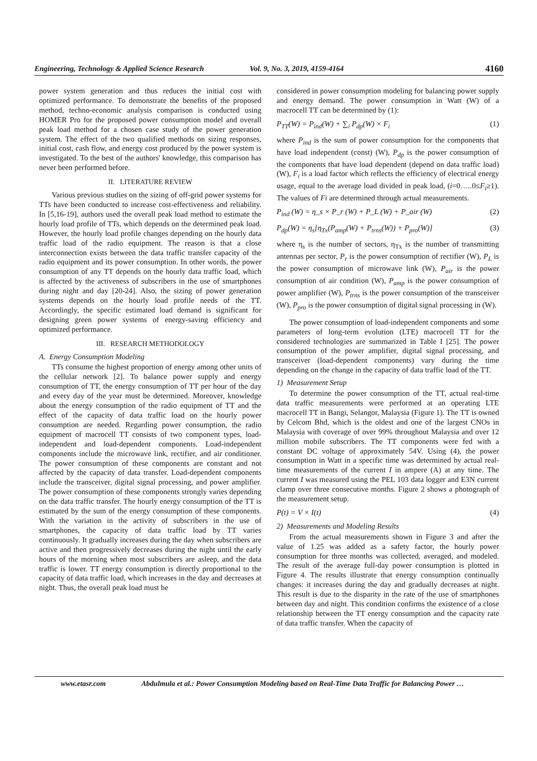Engineering, Technology & Applied Science Research Vol. 9, No. 3, 2019, 4159-4164 4160
power system generation and thus reduces the initial cost with optimized performance. To demonstrate the benefits of the proposed method, techno-economic analysis comparison is conducted using HOMER Pro for the proposed power consumption model and overall peak load method for a chosen case study of the power generation system. The effect of the two qualified methods on sizing responses, initial cost, cash flow, and energy cost produced by the power system is investigated. To the best of the authors' knowledge, this comparison has never been performed before.
II. LITERATURE REVIEW
Various previous studies on the sizing of off-grid power systems for TTs have been conducted to increase cost-effectiveness and reliability. In [5,16-19], authors used the overall peak load method to estimate the hourly load profile of TTs, which depends on the determined peak load. However, the hourly load profile changes depending on the hourly data traffic load of the radio equipment. The reason is that a close interconnection exists between the data traffic transfer capacity of the radio equipment and its power consumption. In other words, the power consumption of any TT depends on the hourly data traffic load, which is affected by the activeness of subscribers in the use of smartphones during night and day [20-24]. Also, the sizing of power generation systems depends on the hourly load profile needs of the TT. Accordingly, the specific estimated load demand is significant for designing green power systems of energy-saving efficiency and optimized performance.
III. RESEARCH METHODOLOGY
A. Energy Consumption Modeling
TTs consume the highest proportion of energy among other units of the cellular network [2]. To balance power supply and energy consumption of TT, the energy consumption of TT per hour of the day and every day of the year must be determined. Moreover, knowledge about the energy consumption of the radio equipment of TT and the effect of the capacity of data traffic load on the hourly power consumption are needed. Regarding power consumption, the radio equipment of macrocell TT consists of two component types, load-independent and load-dependent components. Load-independent components include the microwave link, rectifier, and air conditioner. The power consumption of these components are constant and not affected by the capacity of data transfer. Load-dependent components include the transceiver, digital signal processing, and power amplifier. The power consumption of these components strongly varies depending on the data traffic transfer. The hourly energy consumption of the TT is estimated by the sum of the energy consumption of these components. With the variation in the activity of subscribers in the use of smartphones, the capacity of data traffic load by TT varies continuously. It gradually increases during the day when subscribers are active and then progressively decreases during the night until the early hours of the morning when most subscribers are asleep, and the data traffic is lower. TT energy consumption is directly proportional to the capacity of data traffic load, which increases in the day and decreases at night. Thus, the overall peak load must be
considered in power consumption modeling for balancing power supply and energy demand. The power consumption in Watt (W) of a macrocell TT can be determined by (1):
P<sub>TT</sub>(W) = P<sub>ind</sub>(W) + ∑<sub>i</sub> P<sub>dp</sub>(W) × F<sub>i</sub> (1)
where P<sub>ind</sub> is the sum of power consumption for the components that have load independent (const) (W), P<sub>dp</sub> is the power consumption of the components that have load dependent (depend on data traffic load) (W), F<sub>i</sub> is a load factor which reflects the efficiency of electrical energy usage, equal to the average load divided in peak load, (i=0…..0≤F<sub>i</sub>≥1). The values of Fi are determined through actual measurements.
P<sub>ind</sub> (W) = η_s × P_r (W) + P_L (W) + P_air (W) (2)
P<sub>dp</sub>(W) = η<sub>s</sub>[η<sub>Tx</sub>(P<sub>amp</sub>(W) + P<sub>trns</sub>(W)) + P<sub>pro</sub>(W)] (3)
where η<sub>s</sub> is the number of sectors, η<sub>Tx</sub> is the number of transmitting antennas per sector, P<sub>r</sub> is the power consumption of rectifier (W), P<sub>L</sub> is the power consumption of microwave link (W), P<sub>air</sub> is the power consumption of air condition (W), P<sub>amp</sub> is the power consumption of power amplifier (W), P<sub>trns</sub> is the power consumption of the transceiver (W), P<sub>pro</sub> is the power consumption of digital signal processing in (W).
The power consumption of load-independent components and some parameters of long-term evolution (LTE) macrocell TT for the considered technologies are summarized in Table I [25]. The power consumption of the power amplifier, digital signal processing, and transceiver (load-dependent components) vary during the time depending on the change in the capacity of data traffic load of the TT.
1) Measurement Setup
To determine the power consumption of the TT, actual real-time data traffic measurements were performed at an operating LTE macrocell TT in Bangi, Selangor, Malaysia (Figure 1). The TT is owned by Celcom Bhd, which is the oldest and one of the largest CNOs in Malaysia with coverage of over 99% throughout Malaysia and over 12 million mobile subscribers. The TT components were fed with a constant DC voltage of approximately 54V. Using (4), the power consumption in Watt in a specific time was determined by actual real-time measurements of the current I in ampere (A) at any time. The current I was measured using the PEL 103 data logger and E3N current clamp over three consecutive months. Figure 2 shows a photograph of the measurement setup.
P(t) = V × I(t) (4)
2) Measurements and Modeling Results
From the actual measurements shown in Figure 3 and after the value of 1.25 was added as a safety factor, the hourly power consumption for three months was collected, averaged, and modeled. The result of the average full-day power consumption is plotted in Figure 4. The results illustrate that energy consumption continually changes: it increases during the day and gradually decreases at night. This result is due to the disparity in the rate of the use of smartphones between day and night. This condition confirms the existence of a close relationship between the TT energy consumption and the capacity rate of data traffic transfer. When the capacity of
www.etasr.com Abdulmula et al.: Power Consumption Modeling based on Real-Time Data Traffic for Balancing Power …